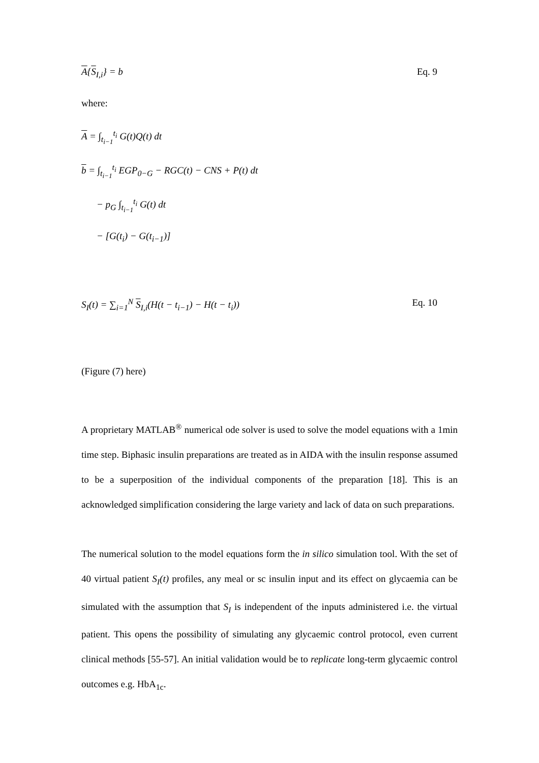A{S<sub>I,i</sub>} = b Eq. 9
where:
A = ∫<sub>t<sub>i−1</sub></sub><sup>t<sub>i</sub></sup> G(t)Q(t) dt
b = ∫<sub>t<sub>i−1</sub></sub><sup>t<sub>i</sub></sup> EGP<sub>0−G</sub> − RGC(t) − CNS + P(t) dt
− p<sub>G</sub> ∫<sub>t<sub>i−1</sub></sub><sup>t<sub>i</sub></sup> G(t) dt
− [G(t<sub>i</sub>) − G(t<sub>i−1</sub>)]
S<sub>I</sub>(t) = ∑<sub>i=1</sub><sup>N</sup> S<sub>I,i</sub>(H(t − t<sub>i−1</sub>) − H(t − t<sub>i</sub>)) Eq. 10
(Figure (7) here)
A proprietary MATLAB<sup>®</sup> numerical ode solver is used to solve the model equations with a 1min time step. Biphasic insulin preparations are treated as in AIDA with the insulin response assumed to be a superposition of the individual components of the preparation [18]. This is an acknowledged simplification considering the large variety and lack of data on such preparations.
The numerical solution to the model equations form the in silico simulation tool. With the set of 40 virtual patient S<sub>I</sub>(t) profiles, any meal or sc insulin input and its effect on glycaemia can be simulated with the assumption that S<sub>I</sub> is independent of the inputs administered i.e. the virtual patient. This opens the possibility of simulating any glycaemic control protocol, even current clinical methods [55-57]. An initial validation would be to replicate long-term glycaemic control outcomes e.g. HbA<sub>1c</sub>.